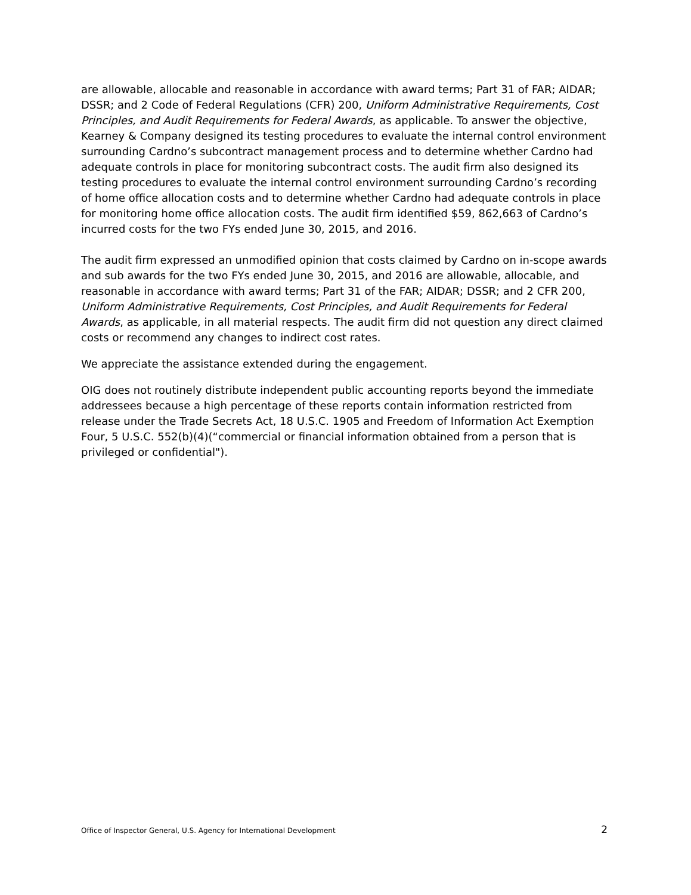are allowable, allocable and reasonable in accordance with award terms; Part 31 of FAR; AIDAR; DSSR; and 2 Code of Federal Regulations (CFR) 200, Uniform Administrative Requirements, Cost Principles, and Audit Requirements for Federal Awards, as applicable. To answer the objective, Kearney & Company designed its testing procedures to evaluate the internal control environment surrounding Cardno’s subcontract management process and to determine whether Cardno had adequate controls in place for monitoring subcontract costs. The audit firm also designed its testing procedures to evaluate the internal control environment surrounding Cardno’s recording of home office allocation costs and to determine whether Cardno had adequate controls in place for monitoring home office allocation costs. The audit firm identified $59, 862,663 of Cardno’s incurred costs for the two FYs ended June 30, 2015, and 2016.
The audit firm expressed an unmodified opinion that costs claimed by Cardno on in-scope awards and sub awards for the two FYs ended June 30, 2015, and 2016 are allowable, allocable, and reasonable in accordance with award terms; Part 31 of the FAR; AIDAR; DSSR; and 2 CFR 200, Uniform Administrative Requirements, Cost Principles, and Audit Requirements for Federal Awards, as applicable, in all material respects. The audit firm did not question any direct claimed costs or recommend any changes to indirect cost rates.
We appreciate the assistance extended during the engagement.
OIG does not routinely distribute independent public accounting reports beyond the immediate addressees because a high percentage of these reports contain information restricted from release under the Trade Secrets Act, 18 U.S.C. 1905 and Freedom of Information Act Exemption Four, 5 U.S.C. 552(b)(4)(“commercial or financial information obtained from a person that is privileged or confidential").
Office of Inspector General, U.S. Agency for International Development 2